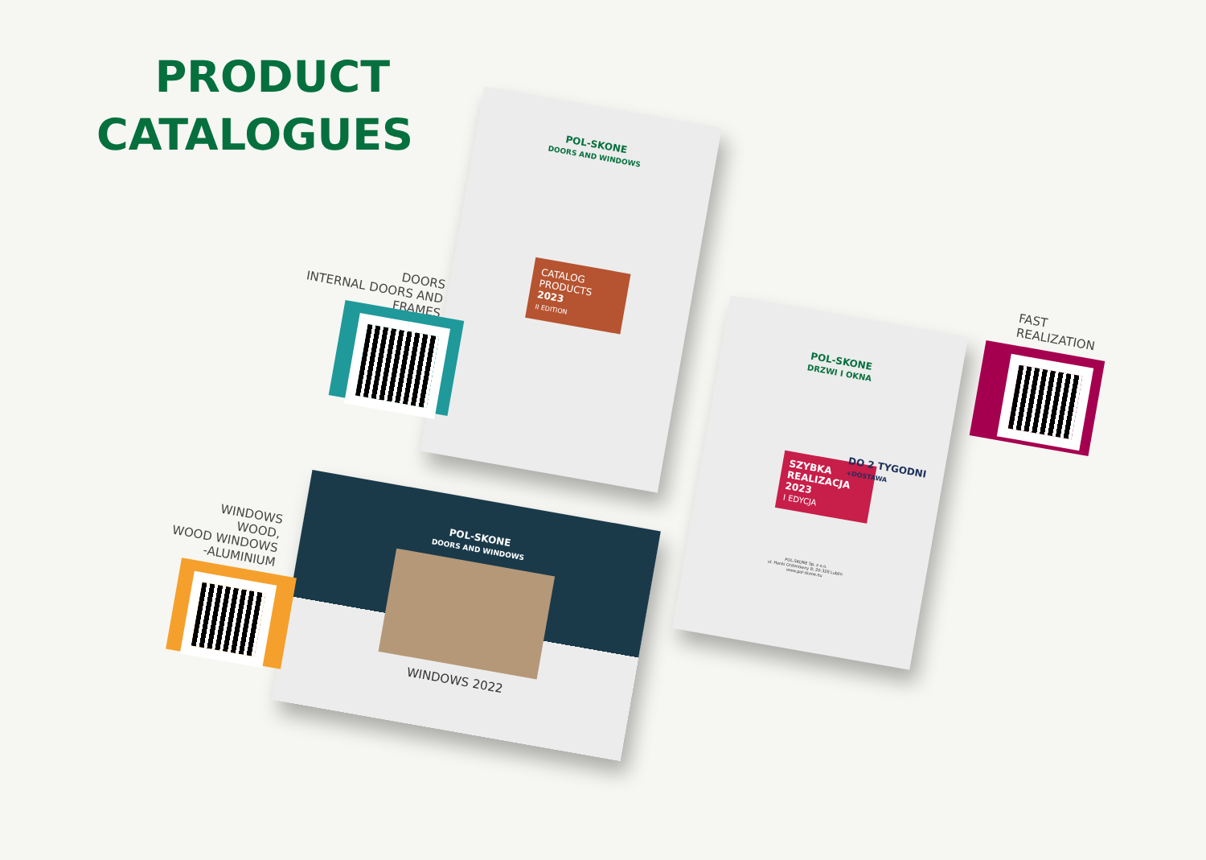PRODUCT CATALOGUES
POL-SKONE
DOORS AND WINDOWS
CATALOG PRODUCTS
2023
II EDITION
DOORS
INTERNAL DOORS AND
FRAMES
POL-SKONE
DRZWI I OKNA
SZYBKA REALIZACJA 2023
I EDYCJA
DO 2 TYGODNI
+DOSTAWA
POL-SKONE Sp. z o.o.
ul. Hanki Ordonówny 8; 20-328 Lublin
www.pol-skone.eu
FAST
REALIZATION
POL-SKONE
DOORS AND WINDOWS
WINDOWS 2022
WINDOWS
WOOD,
WOOD WINDOWS
-ALUMINIUM